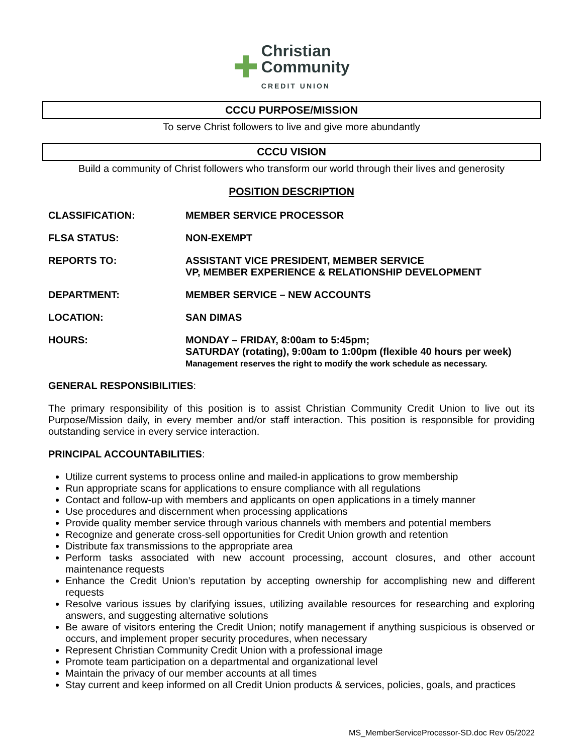✚ Christian
Community
CREDIT UNION
CCCU PURPOSE/MISSION
To serve Christ followers to live and give more abundantly
CCCU VISION
Build a community of Christ followers who transform our world through their lives and generosity
POSITION DESCRIPTION
CLASSIFICATION: MEMBER SERVICE PROCESSOR
FLSA STATUS: NON-EXEMPT
REPORTS TO: ASSISTANT VICE PRESIDENT, MEMBER SERVICE
VP, MEMBER EXPERIENCE & RELATIONSHIP DEVELOPMENT
DEPARTMENT: MEMBER SERVICE – NEW ACCOUNTS
LOCATION: SAN DIMAS
HOURS: MONDAY – FRIDAY, 8:00am to 5:45pm;
SATURDAY (rotating), 9:00am to 1:00pm (flexible 40 hours per week)
Management reserves the right to modify the work schedule as necessary.
GENERAL RESPONSIBILITIES:
The primary responsibility of this position is to assist Christian Community Credit Union to live out its Purpose/Mission daily, in every member and/or staff interaction. This position is responsible for providing outstanding service in every service interaction.
PRINCIPAL ACCOUNTABILITIES:
Utilize current systems to process online and mailed-in applications to grow membership
Run appropriate scans for applications to ensure compliance with all regulations
Contact and follow-up with members and applicants on open applications in a timely manner
Use procedures and discernment when processing applications
Provide quality member service through various channels with members and potential members
Recognize and generate cross-sell opportunities for Credit Union growth and retention
Distribute fax transmissions to the appropriate area
Perform tasks associated with new account processing, account closures, and other account maintenance requests
Enhance the Credit Union’s reputation by accepting ownership for accomplishing new and different requests
Resolve various issues by clarifying issues, utilizing available resources for researching and exploring answers, and suggesting alternative solutions
Be aware of visitors entering the Credit Union; notify management if anything suspicious is observed or occurs, and implement proper security procedures, when necessary
Represent Christian Community Credit Union with a professional image
Promote team participation on a departmental and organizational level
Maintain the privacy of our member accounts at all times
Stay current and keep informed on all Credit Union products & services, policies, goals, and practices
MS_MemberServiceProcessor-SD.doc Rev 05/2022